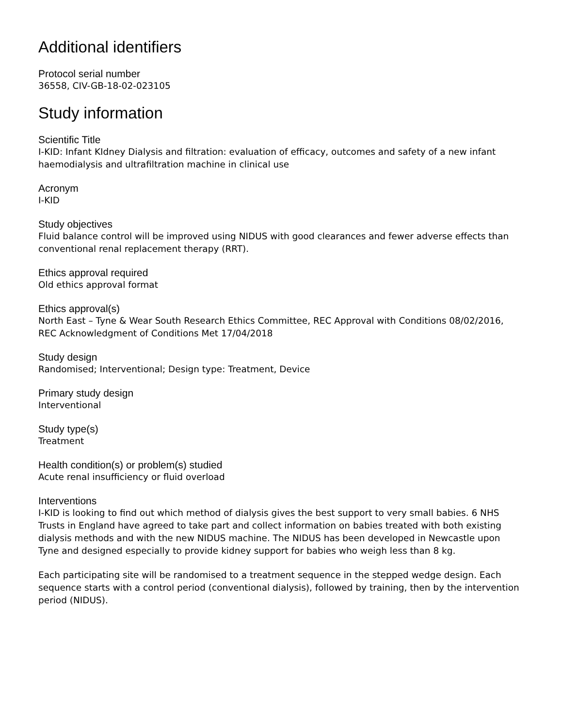Additional identifiers
Protocol serial number
36558, CIV-GB-18-02-023105
Study information
Scientific Title
I-KID: Infant KIdney Dialysis and filtration: evaluation of efficacy, outcomes and safety of a new infant haemodialysis and ultrafiltration machine in clinical use
Acronym
I-KID
Study objectives
Fluid balance control will be improved using NIDUS with good clearances and fewer adverse effects than conventional renal replacement therapy (RRT).
Ethics approval required
Old ethics approval format
Ethics approval(s)
North East – Tyne & Wear South Research Ethics Committee, REC Approval with Conditions 08/02/2016, REC Acknowledgment of Conditions Met 17/04/2018
Study design
Randomised; Interventional; Design type: Treatment, Device
Primary study design
Interventional
Study type(s)
Treatment
Health condition(s) or problem(s) studied
Acute renal insufficiency or fluid overload
Interventions
I-KID is looking to find out which method of dialysis gives the best support to very small babies. 6 NHS Trusts in England have agreed to take part and collect information on babies treated with both existing dialysis methods and with the new NIDUS machine. The NIDUS has been developed in Newcastle upon Tyne and designed especially to provide kidney support for babies who weigh less than 8 kg.
Each participating site will be randomised to a treatment sequence in the stepped wedge design. Each sequence starts with a control period (conventional dialysis), followed by training, then by the intervention period (NIDUS).